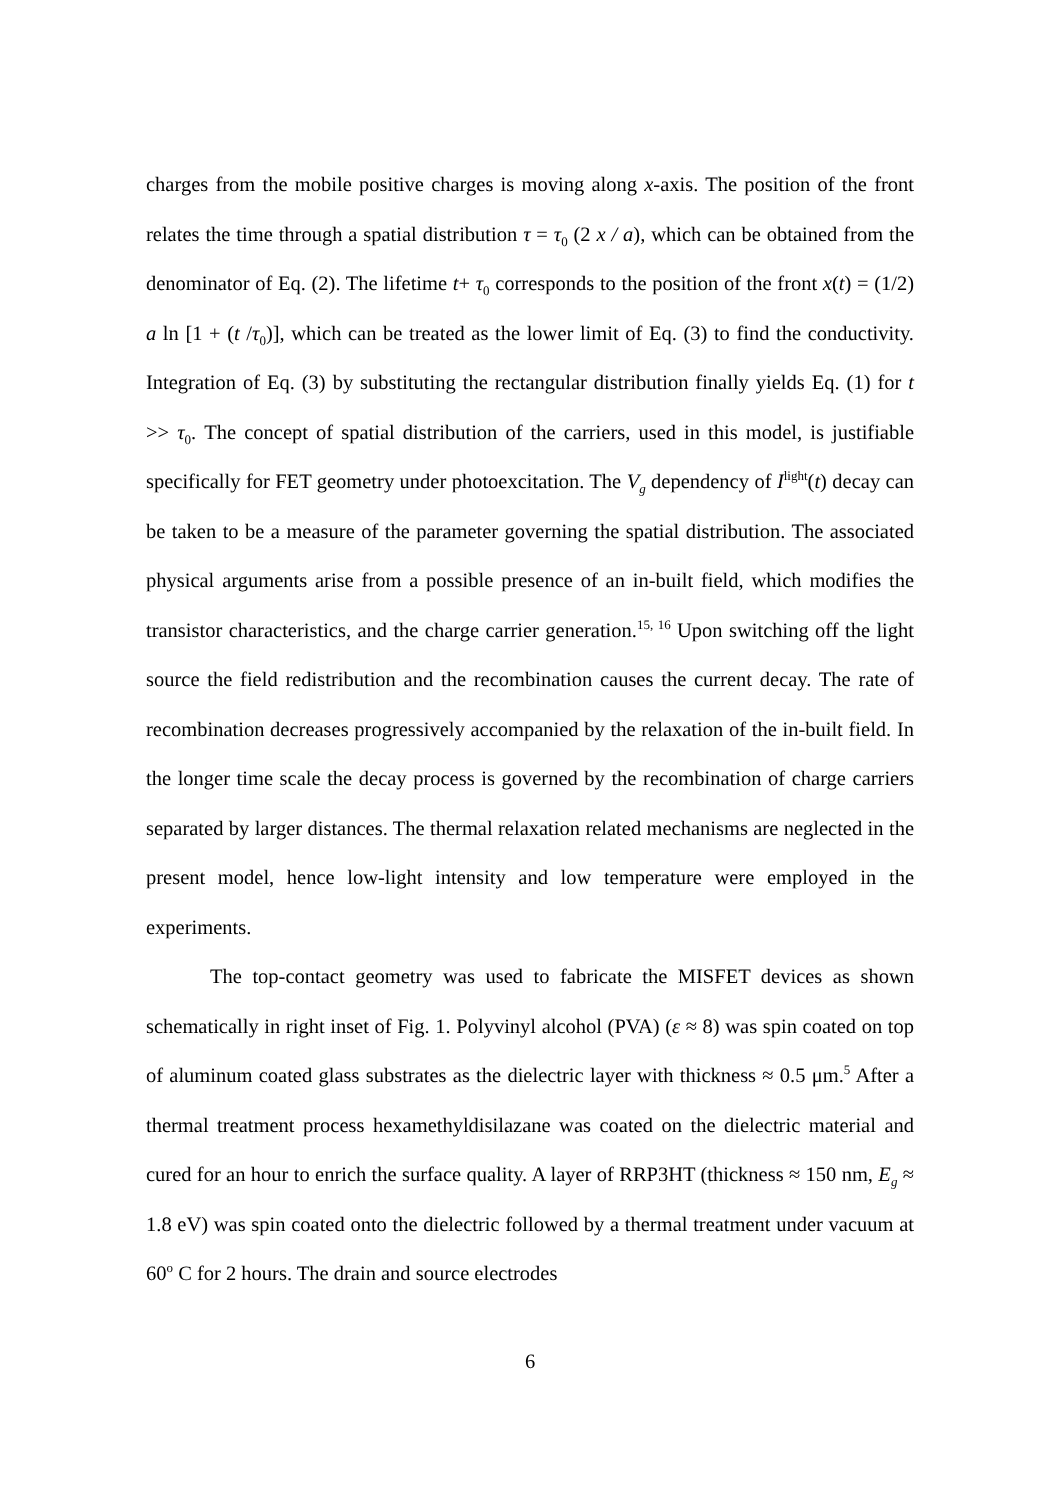charges from the mobile positive charges is moving along x-axis. The position of the front relates the time through a spatial distribution τ = τ<sub>0</sub> (2 x / a), which can be obtained from the denominator of Eq. (2). The lifetime t+ τ<sub>0</sub> corresponds to the position of the front x(t) = (1/2) a ln [1 + (t /τ<sub>0</sub>)], which can be treated as the lower limit of Eq. (3) to find the conductivity. Integration of Eq. (3) by substituting the rectangular distribution finally yields Eq. (1) for t >> τ<sub>0</sub>. The concept of spatial distribution of the carriers, used in this model, is justifiable specifically for FET geometry under photoexcitation. The V<sub>g</sub> dependency of I<sup>light</sup>(t) decay can be taken to be a measure of the parameter governing the spatial distribution. The associated physical arguments arise from a possible presence of an in-built field, which modifies the transistor characteristics, and the charge carrier generation.<sup>15, 16</sup> Upon switching off the light source the field redistribution and the recombination causes the current decay. The rate of recombination decreases progressively accompanied by the relaxation of the in-built field. In the longer time scale the decay process is governed by the recombination of charge carriers separated by larger distances. The thermal relaxation related mechanisms are neglected in the present model, hence low-light intensity and low temperature were employed in the experiments.
The top-contact geometry was used to fabricate the MISFET devices as shown schematically in right inset of Fig. 1. Polyvinyl alcohol (PVA) (ε ≈ 8) was spin coated on top of aluminum coated glass substrates as the dielectric layer with thickness ≈ 0.5 μm.<sup>5</sup> After a thermal treatment process hexamethyldisilazane was coated on the dielectric material and cured for an hour to enrich the surface quality. A layer of RRP3HT (thickness ≈ 150 nm, E<sub>g</sub> ≈ 1.8 eV) was spin coated onto the dielectric followed by a thermal treatment under vacuum at 60<sup>o</sup> C for 2 hours. The drain and source electrodes
6